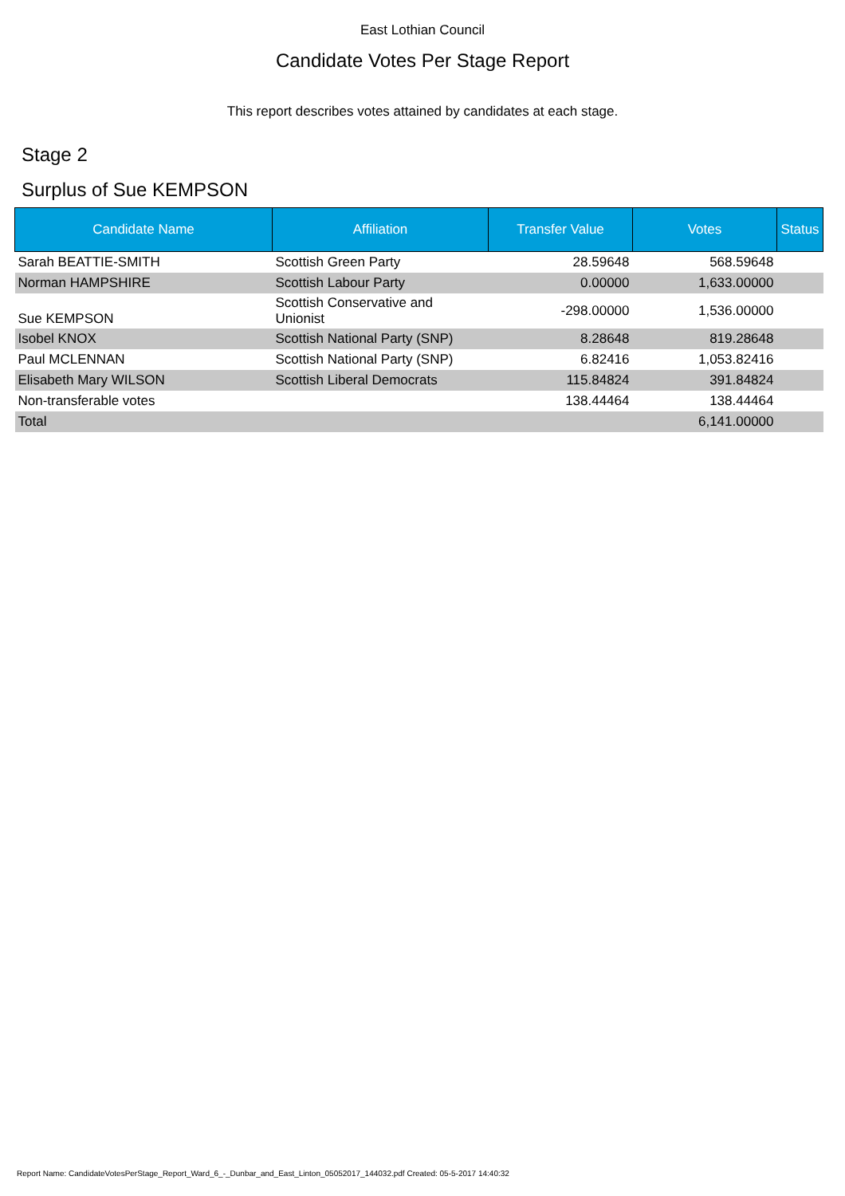East Lothian Council
Candidate Votes Per Stage Report
This report describes votes attained by candidates at each stage.
Stage 2
Surplus of Sue KEMPSON
| Candidate Name | Affiliation | Transfer Value | Votes | Status |
| --- | --- | --- | --- | --- |
| Sarah BEATTIE-SMITH | Scottish Green Party | 28.59648 | 568.59648 | |
| Norman HAMPSHIRE | Scottish Labour Party | 0.00000 | 1,633.00000 | |
| Sue KEMPSON | Scottish Conservative and Unionist | -298.00000 | 1,536.00000 | |
| Isobel KNOX | Scottish National Party (SNP) | 8.28648 | 819.28648 | |
| Paul MCLENNAN | Scottish National Party (SNP) | 6.82416 | 1,053.82416 | |
| Elisabeth Mary WILSON | Scottish Liberal Democrats | 115.84824 | 391.84824 | |
| Non-transferable votes | | 138.44464 | 138.44464 | |
| Total | | | 6,141.00000 | |
Report Name: CandidateVotesPerStage_Report_Ward_6_-_Dunbar_and_East_Linton_05052017_144032.pdf Created: 05-5-2017 14:40:32